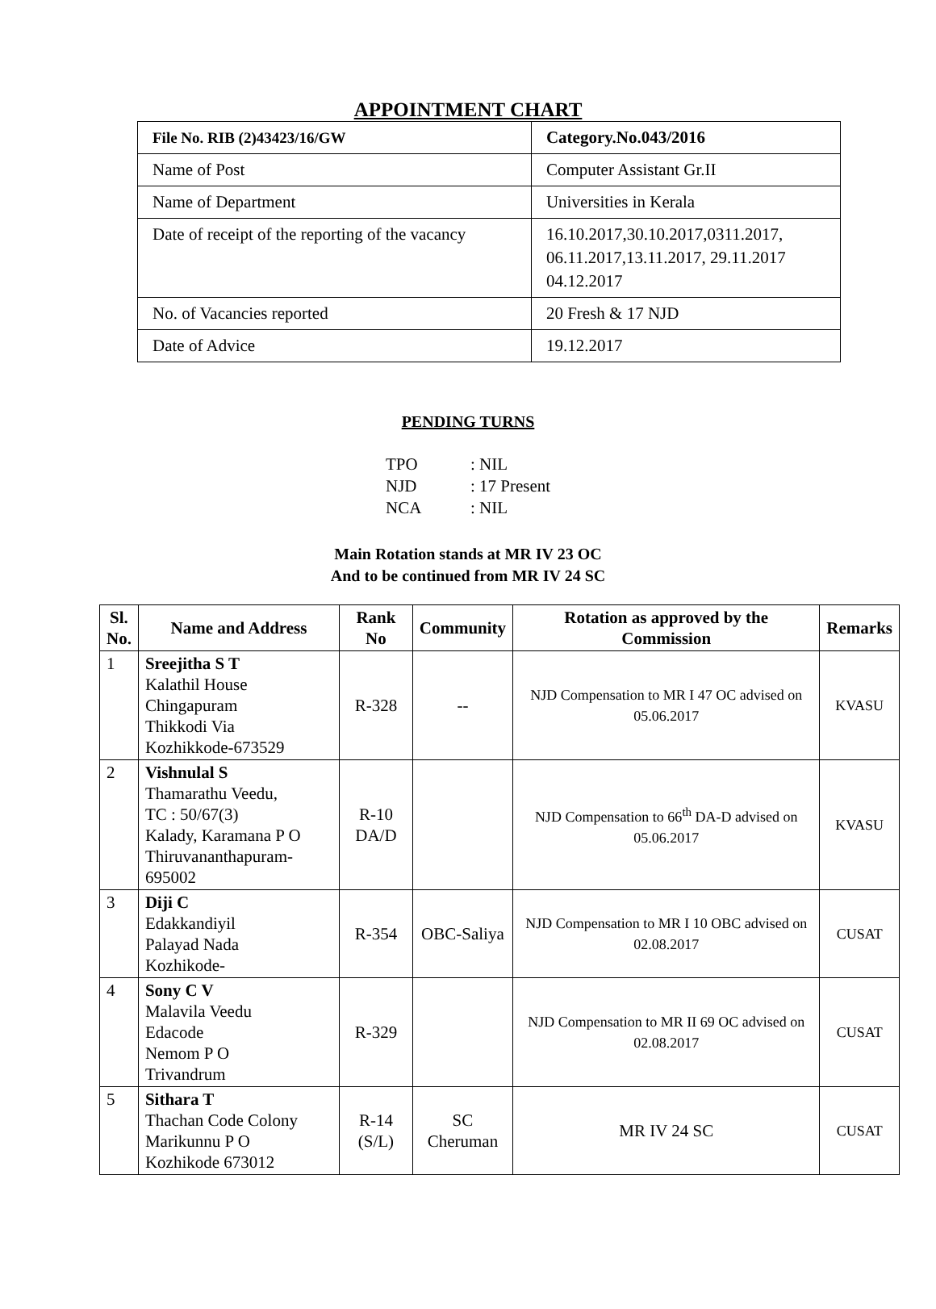APPOINTMENT CHART
| File No. RIB (2)43423/16/GW | Category.No.043/2016 |
| Name of Post | Computer Assistant Gr.II |
| Name of Department | Universities in Kerala |
| Date of receipt of the reporting of the vacancy | 16.10.2017,30.10.2017,0311.2017, 06.11.2017,13.11.2017, 29.11.2017 04.12.2017 |
| No. of Vacancies reported | 20 Fresh & 17 NJD |
| Date of Advice | 19.12.2017 |
PENDING TURNS
TPO: NIL
NJD: 17 Present
NCA: NIL
Main Rotation stands at MR IV 23 OC
And to be continued from MR IV 24 SC
| Sl. No. | Name and Address | Rank No | Community | Rotation as approved by the Commission | Remarks |
| --- | --- | --- | --- | --- | --- |
| 1 | Sreejitha S T Kalathil House Chingapuram Thikkodi Via Kozhikkode-673529 | R-328 | -- | NJD Compensation to MR I 47 OC advised on 05.06.2017 | KVASU |
| 2 | Vishnulal S Thamarathu Veedu, TC : 50/67(3) Kalady, Karamana P O Thiruvananthapuram-695002 | R-10 DA/D | | NJD Compensation to 66<sup>th</sup> DA-D advised on 05.06.2017 | KVASU |
| 3 | Diji C Edakkandiyil Palayad Nada Kozhikode- | R-354 | OBC-Saliya | NJD Compensation to MR I 10 OBC advised on 02.08.2017 | CUSAT |
| 4 | Sony C V Malavila Veedu Edacode Nemom P O Trivandrum | R-329 | | NJD Compensation to MR II 69 OC advised on 02.08.2017 | CUSAT |
| 5 | Sithara T Thachan Code Colony Marikunnu P O Kozhikode 673012 | R-14 (S/L) | SC Cheruman | MR IV 24 SC | CUSAT |